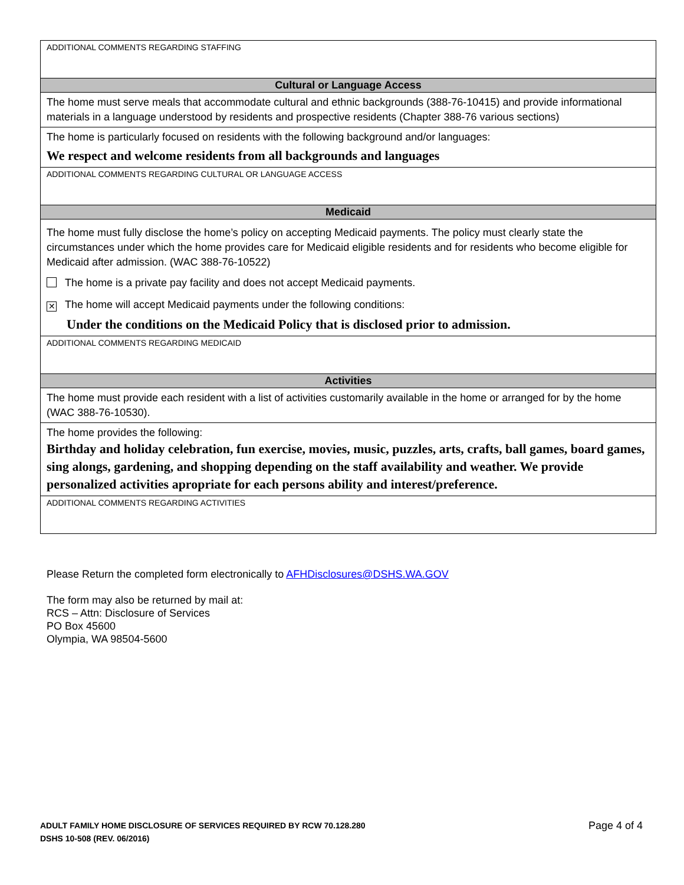ADDITIONAL COMMENTS REGARDING STAFFING
Cultural or Language Access
The home must serve meals that accommodate cultural and ethnic backgrounds (388-76-10415) and provide informational materials in a language understood by residents and prospective residents (Chapter 388-76 various sections)
The home is particularly focused on residents with the following background and/or languages:
We respect and welcome residents from all backgrounds and languages
ADDITIONAL COMMENTS REGARDING CULTURAL OR LANGUAGE ACCESS
Medicaid
The home must fully disclose the home’s policy on accepting Medicaid payments. The policy must clearly state the circumstances under which the home provides care for Medicaid eligible residents and for residents who become eligible for Medicaid after admission. (WAC 388-76-10522)
The home is a private pay facility and does not accept Medicaid payments.
✕ The home will accept Medicaid payments under the following conditions:
Under the conditions on the Medicaid Policy that is disclosed prior to admission.
ADDITIONAL COMMENTS REGARDING MEDICAID
Activities
The home must provide each resident with a list of activities customarily available in the home or arranged for by the home (WAC 388-76-10530).
The home provides the following:
Birthday and holiday celebration, fun exercise, movies, music, puzzles, arts, crafts, ball games, board games, sing alongs, gardening, and shopping depending on the staff availability and weather. We provide personalized activities apropriate for each persons ability and interest/preference.
ADDITIONAL COMMENTS REGARDING ACTIVITIES
Please Return the completed form electronically to AFHDisclosures@DSHS.WA.GOV
The form may also be returned by mail at:
RCS – Attn: Disclosure of Services
PO Box 45600
Olympia, WA 98504-5600
ADULT FAMILY HOME DISCLOSURE OF SERVICES REQUIRED BY RCW 70.128.280
DSHS 10-508 (REV. 06/2016)
Page 4 of 4